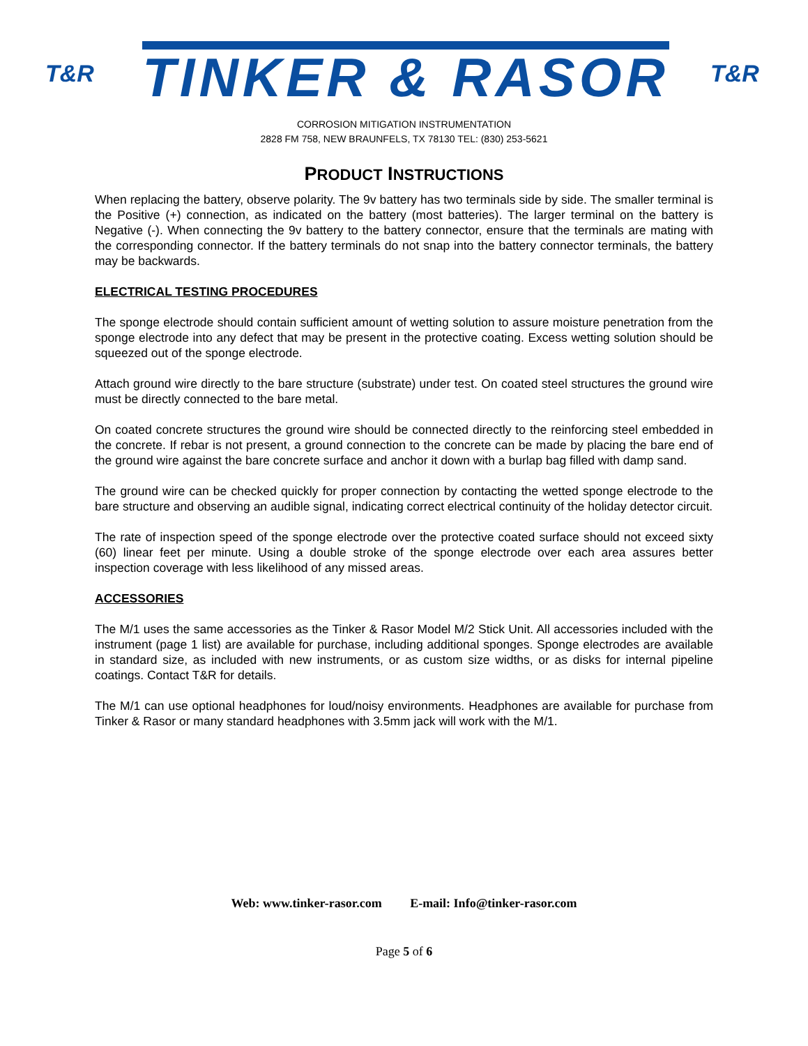T&R
TINKER & RASOR
T&R
CORROSION MITIGATION INSTRUMENTATION
2828 FM 758, NEW BRAUNFELS, TX 78130 TEL: (830) 253-5621
PRODUCT INSTRUCTIONS
When replacing the battery, observe polarity. The 9v battery has two terminals side by side. The smaller terminal is the Positive (+) connection, as indicated on the battery (most batteries). The larger terminal on the battery is Negative (-). When connecting the 9v battery to the battery connector, ensure that the terminals are mating with the corresponding connector. If the battery terminals do not snap into the battery connector terminals, the battery may be backwards.
ELECTRICAL TESTING PROCEDURES
The sponge electrode should contain sufficient amount of wetting solution to assure moisture penetration from the sponge electrode into any defect that may be present in the protective coating. Excess wetting solution should be squeezed out of the sponge electrode.
Attach ground wire directly to the bare structure (substrate) under test. On coated steel structures the ground wire must be directly connected to the bare metal.
On coated concrete structures the ground wire should be connected directly to the reinforcing steel embedded in the concrete. If rebar is not present, a ground connection to the concrete can be made by placing the bare end of the ground wire against the bare concrete surface and anchor it down with a burlap bag filled with damp sand.
The ground wire can be checked quickly for proper connection by contacting the wetted sponge electrode to the bare structure and observing an audible signal, indicating correct electrical continuity of the holiday detector circuit.
The rate of inspection speed of the sponge electrode over the protective coated surface should not exceed sixty (60) linear feet per minute. Using a double stroke of the sponge electrode over each area assures better inspection coverage with less likelihood of any missed areas.
ACCESSORIES
The M/1 uses the same accessories as the Tinker & Rasor Model M/2 Stick Unit. All accessories included with the instrument (page 1 list) are available for purchase, including additional sponges. Sponge electrodes are available in standard size, as included with new instruments, or as custom size widths, or as disks for internal pipeline coatings. Contact T&R for details.
The M/1 can use optional headphones for loud/noisy environments. Headphones are available for purchase from Tinker & Rasor or many standard headphones with 3.5mm jack will work with the M/1.
Web: www.tinker-rasor.com E-mail: Info@tinker-rasor.com
Page 5 of 6